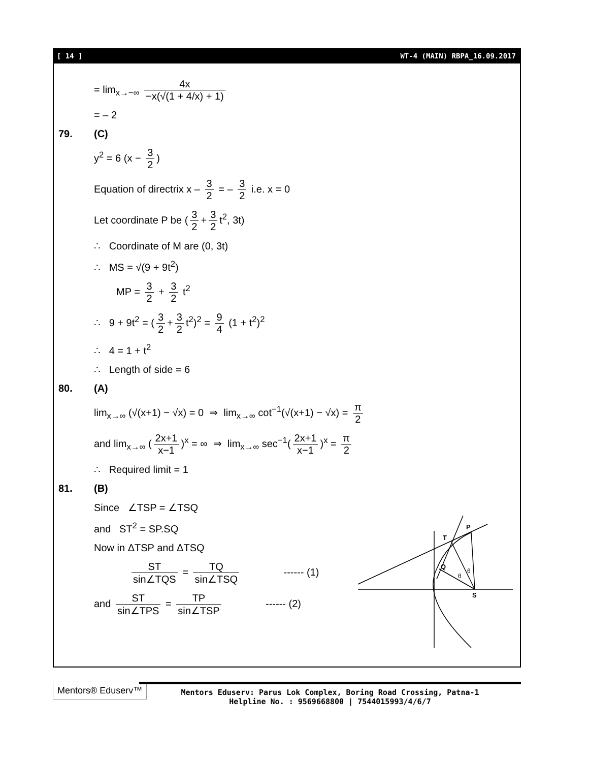[ 14 ] WT-4 (MAIN) RBPA_16.09.2017
= lim<sub>x→−∞</sub> 4x −x(√(1 + 4/x) + 1)
= – 2
79. (C)
y<sup>2</sup> = 6 (x − 3 2)
Equation of directrix x – 3 2 = – 3 2 i.e. x = 0
Let coordinate P be (3 2 + 3 2 t<sup>2</sup>, 3t)
∴ Coordinate of M are (0, 3t)
∴ MS = √(9 + 9t<sup>2</sup>)
MP = 3 2 + 3 2 t<sup>2</sup>
∴ 9 + 9t<sup>2</sup> = (3 2 + 3 2 t<sup>2</sup>)<sup>2</sup> = 9 4 (1 + t<sup>2</sup>)<sup>2</sup>
∴ 4 = 1 + t<sup>2</sup>
∴ Length of side = 6
80. (A)
lim<sub>x→∞</sub> (√(x+1) − √x) = 0 ⇒ lim<sub>x→∞</sub> cot<sup>−1</sup>(√(x+1) − √x) = π 2
and lim<sub>x→∞</sub> (2x+1 x−1)<sup>x</sup> = ∞ ⇒ lim<sub>x→∞</sub> sec<sup>−1</sup>(2x+1 x−1)<sup>x</sup> = π 2
∴ Required limit = 1
81. (B)
Since ∠TSP = ∠TSQ
and ST<sup>2</sup> = SP.SQ
Now in ΔTSP and ΔTSQ
ST sin∠TQS = TQ sin∠TSQ ------ (1)
and ST sin∠TPS = TP sin∠TSP ------ (2)
T
P
Q
S
θ
θ
Mentors® Eduserv™
Mentors Eduserv: Parus Lok Complex, Boring Road Crossing, Patna-1
Helpline No. : 9569668800 | 7544015993/4/6/7